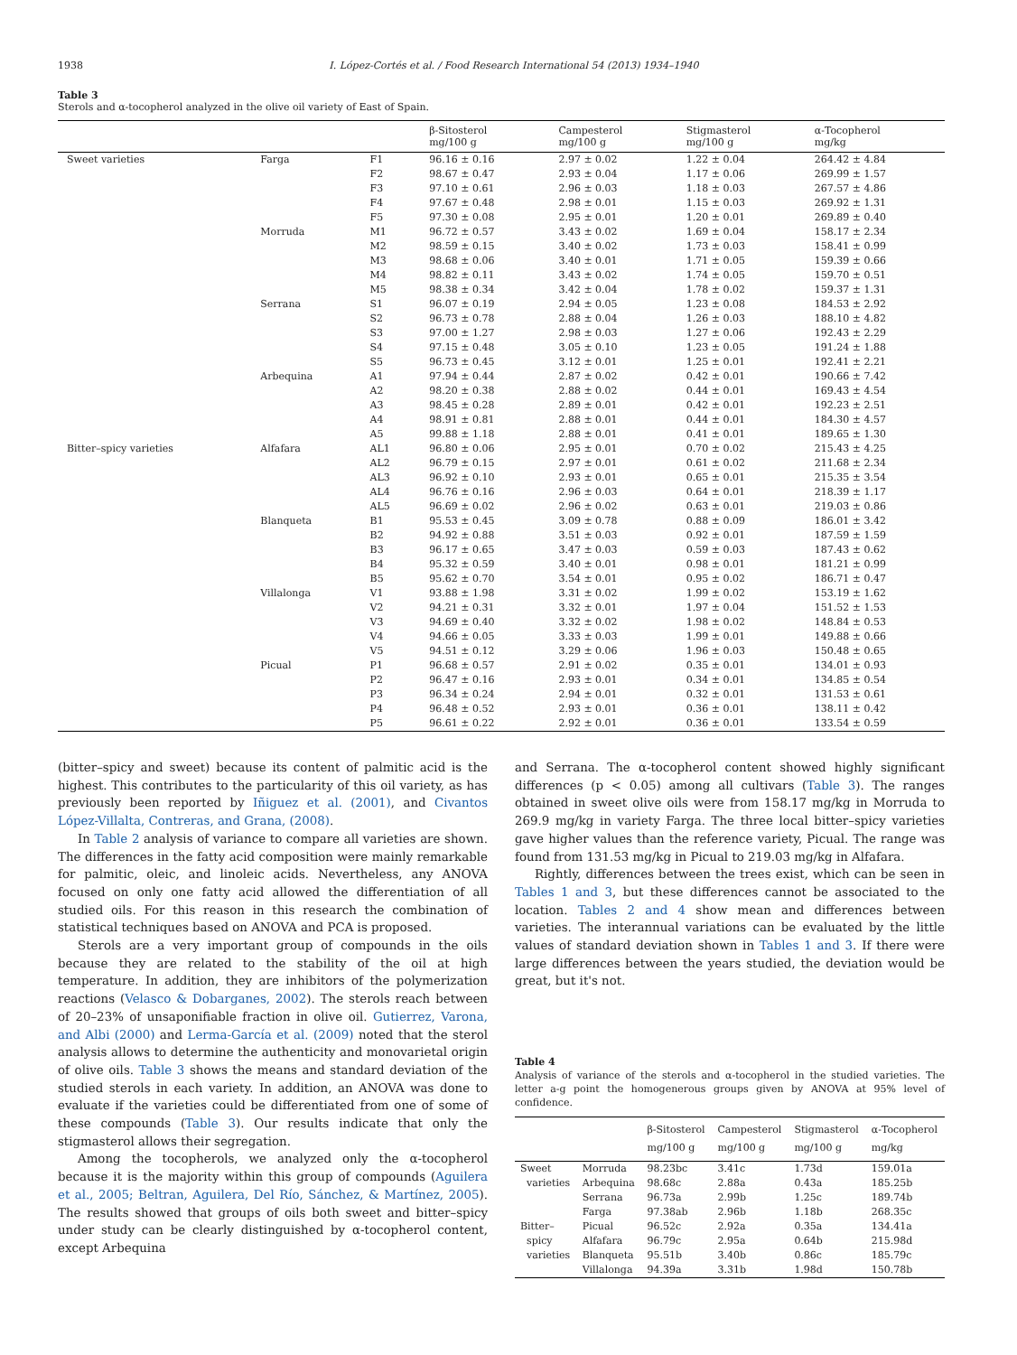1938 I. López-Cortés et al. / Food Research International 54 (2013) 1934–1940
Table 3
Sterols and α-tocopherol analyzed in the olive oil variety of East of Spain.
| | | | β-Sitosterol mg/100 g | Campesterol mg/100 g | Stigmasterol mg/100 g | α-Tocopherol mg/kg |
| --- | --- | --- | --- | --- | --- | --- |
| Sweet varieties | Farga | F1 | 96.16 ± 0.16 | 2.97 ± 0.02 | 1.22 ± 0.04 | 264.42 ± 4.84 |
| | | F2 | 98.67 ± 0.47 | 2.93 ± 0.04 | 1.17 ± 0.06 | 269.99 ± 1.57 |
| | | F3 | 97.10 ± 0.61 | 2.96 ± 0.03 | 1.18 ± 0.03 | 267.57 ± 4.86 |
| | | F4 | 97.67 ± 0.48 | 2.98 ± 0.01 | 1.15 ± 0.03 | 269.92 ± 1.31 |
| | | F5 | 97.30 ± 0.08 | 2.95 ± 0.01 | 1.20 ± 0.01 | 269.89 ± 0.40 |
| | Morruda | M1 | 96.72 ± 0.57 | 3.43 ± 0.02 | 1.69 ± 0.04 | 158.17 ± 2.34 |
| | | M2 | 98.59 ± 0.15 | 3.40 ± 0.02 | 1.73 ± 0.03 | 158.41 ± 0.99 |
| | | M3 | 98.68 ± 0.06 | 3.40 ± 0.01 | 1.71 ± 0.05 | 159.39 ± 0.66 |
| | | M4 | 98.82 ± 0.11 | 3.43 ± 0.02 | 1.74 ± 0.05 | 159.70 ± 0.51 |
| | | M5 | 98.38 ± 0.34 | 3.42 ± 0.04 | 1.78 ± 0.02 | 159.37 ± 1.31 |
| | Serrana | S1 | 96.07 ± 0.19 | 2.94 ± 0.05 | 1.23 ± 0.08 | 184.53 ± 2.92 |
| | | S2 | 96.73 ± 0.78 | 2.88 ± 0.04 | 1.26 ± 0.03 | 188.10 ± 4.82 |
| | | S3 | 97.00 ± 1.27 | 2.98 ± 0.03 | 1.27 ± 0.06 | 192.43 ± 2.29 |
| | | S4 | 97.15 ± 0.48 | 3.05 ± 0.10 | 1.23 ± 0.05 | 191.24 ± 1.88 |
| | | S5 | 96.73 ± 0.45 | 3.12 ± 0.01 | 1.25 ± 0.01 | 192.41 ± 2.21 |
| | Arbequina | A1 | 97.94 ± 0.44 | 2.87 ± 0.02 | 0.42 ± 0.01 | 190.66 ± 7.42 |
| | | A2 | 98.20 ± 0.38 | 2.88 ± 0.02 | 0.44 ± 0.01 | 169.43 ± 4.54 |
| | | A3 | 98.45 ± 0.28 | 2.89 ± 0.01 | 0.42 ± 0.01 | 192.23 ± 2.51 |
| | | A4 | 98.91 ± 0.81 | 2.88 ± 0.01 | 0.44 ± 0.01 | 184.30 ± 4.57 |
| | | A5 | 99.88 ± 1.18 | 2.88 ± 0.01 | 0.41 ± 0.01 | 189.65 ± 1.30 |
| Bitter–spicy varieties | Alfafara | AL1 | 96.80 ± 0.06 | 2.95 ± 0.01 | 0.70 ± 0.02 | 215.43 ± 4.25 |
| | | AL2 | 96.79 ± 0.15 | 2.97 ± 0.01 | 0.61 ± 0.02 | 211.68 ± 2.34 |
| | | AL3 | 96.92 ± 0.10 | 2.93 ± 0.01 | 0.65 ± 0.01 | 215.35 ± 3.54 |
| | | AL4 | 96.76 ± 0.16 | 2.96 ± 0.03 | 0.64 ± 0.01 | 218.39 ± 1.17 |
| | | AL5 | 96.69 ± 0.02 | 2.96 ± 0.02 | 0.63 ± 0.01 | 219.03 ± 0.86 |
| | Blanqueta | B1 | 95.53 ± 0.45 | 3.09 ± 0.78 | 0.88 ± 0.09 | 186.01 ± 3.42 |
| | | B2 | 94.92 ± 0.88 | 3.51 ± 0.03 | 0.92 ± 0.01 | 187.59 ± 1.59 |
| | | B3 | 96.17 ± 0.65 | 3.47 ± 0.03 | 0.59 ± 0.03 | 187.43 ± 0.62 |
| | | B4 | 95.32 ± 0.59 | 3.40 ± 0.01 | 0.98 ± 0.01 | 181.21 ± 0.99 |
| | | B5 | 95.62 ± 0.70 | 3.54 ± 0.01 | 0.95 ± 0.02 | 186.71 ± 0.47 |
| | Villalonga | V1 | 93.88 ± 1.98 | 3.31 ± 0.02 | 1.99 ± 0.02 | 153.19 ± 1.62 |
| | | V2 | 94.21 ± 0.31 | 3.32 ± 0.01 | 1.97 ± 0.04 | 151.52 ± 1.53 |
| | | V3 | 94.69 ± 0.40 | 3.32 ± 0.02 | 1.98 ± 0.02 | 148.84 ± 0.53 |
| | | V4 | 94.66 ± 0.05 | 3.33 ± 0.03 | 1.99 ± 0.01 | 149.88 ± 0.66 |
| | | V5 | 94.51 ± 0.12 | 3.29 ± 0.06 | 1.96 ± 0.03 | 150.48 ± 0.65 |
| | Picual | P1 | 96.68 ± 0.57 | 2.91 ± 0.02 | 0.35 ± 0.01 | 134.01 ± 0.93 |
| | | P2 | 96.47 ± 0.16 | 2.93 ± 0.01 | 0.34 ± 0.01 | 134.85 ± 0.54 |
| | | P3 | 96.34 ± 0.24 | 2.94 ± 0.01 | 0.32 ± 0.01 | 131.53 ± 0.61 |
| | | P4 | 96.48 ± 0.52 | 2.93 ± 0.01 | 0.36 ± 0.01 | 138.11 ± 0.42 |
| | | P5 | 96.61 ± 0.22 | 2.92 ± 0.01 | 0.36 ± 0.01 | 133.54 ± 0.59 |
(bitter–spicy and sweet) because its content of palmitic acid is the highest. This contributes to the particularity of this oil variety, as has previously been reported by Iñiguez et al. (2001), and Civantos López-Villalta, Contreras, and Grana, (2008).
In Table 2 analysis of variance to compare all varieties are shown. The differences in the fatty acid composition were mainly remarkable for palmitic, oleic, and linoleic acids. Nevertheless, any ANOVA focused on only one fatty acid allowed the differentiation of all studied oils. For this reason in this research the combination of statistical techniques based on ANOVA and PCA is proposed.
Sterols are a very important group of compounds in the oils because they are related to the stability of the oil at high temperature. In addition, they are inhibitors of the polymerization reactions (Velasco & Dobarganes, 2002). The sterols reach between of 20–23% of unsaponifiable fraction in olive oil. Gutierrez, Varona, and Albi (2000) and Lerma-García et al. (2009) noted that the sterol analysis allows to determine the authenticity and monovarietal origin of olive oils. Table 3 shows the means and standard deviation of the studied sterols in each variety. In addition, an ANOVA was done to evaluate if the varieties could be differentiated from one of some of these compounds (Table 3). Our results indicate that only the stigmasterol allows their segregation.
Among the tocopherols, we analyzed only the α-tocopherol because it is the majority within this group of compounds (Aguilera et al., 2005; Beltran, Aguilera, Del Río, Sánchez, & Martínez, 2005). The results showed that groups of oils both sweet and bitter–spicy under study can be clearly distinguished by α-tocopherol content, except Arbequina
and Serrana. The α-tocopherol content showed highly significant differences (p < 0.05) among all cultivars (Table 3). The ranges obtained in sweet olive oils were from 158.17 mg/kg in Morruda to 269.9 mg/kg in variety Farga. The three local bitter–spicy varieties gave higher values than the reference variety, Picual. The range was found from 131.53 mg/kg in Picual to 219.03 mg/kg in Alfafara.
Rightly, differences between the trees exist, which can be seen in Tables 1 and 3, but these differences cannot be associated to the location. Tables 2 and 4 show mean and differences between varieties. The interannual variations can be evaluated by the little values of standard deviation shown in Tables 1 and 3. If there were large differences between the years studied, the deviation would be great, but it's not.
Table 4
Analysis of variance of the sterols and α-tocopherol in the studied varieties. The letter a-g point the homogenerous groups given by ANOVA at 95% level of confidence.
| | | β-Sitosterol mg/100 g | Campesterol mg/100 g | Stigmasterol mg/100 g | α-Tocopherol mg/kg |
| --- | --- | --- | --- | --- | --- |
| Sweet | Morruda | 98.23bc | 3.41c | 1.73d | 159.01a |
| varieties | Arbequina | 98.68c | 2.88a | 0.43a | 185.25b |
| | Serrana | 96.73a | 2.99b | 1.25c | 189.74b |
| | Farga | 97.38ab | 2.96b | 1.18b | 268.35c |
| Bitter– | Picual | 96.52c | 2.92a | 0.35a | 134.41a |
| spicy | Alfafara | 96.79c | 2.95a | 0.64b | 215.98d |
| varieties | Blanqueta | 95.51b | 3.40b | 0.86c | 185.79c |
| | Villalonga | 94.39a | 3.31b | 1.98d | 150.78b |